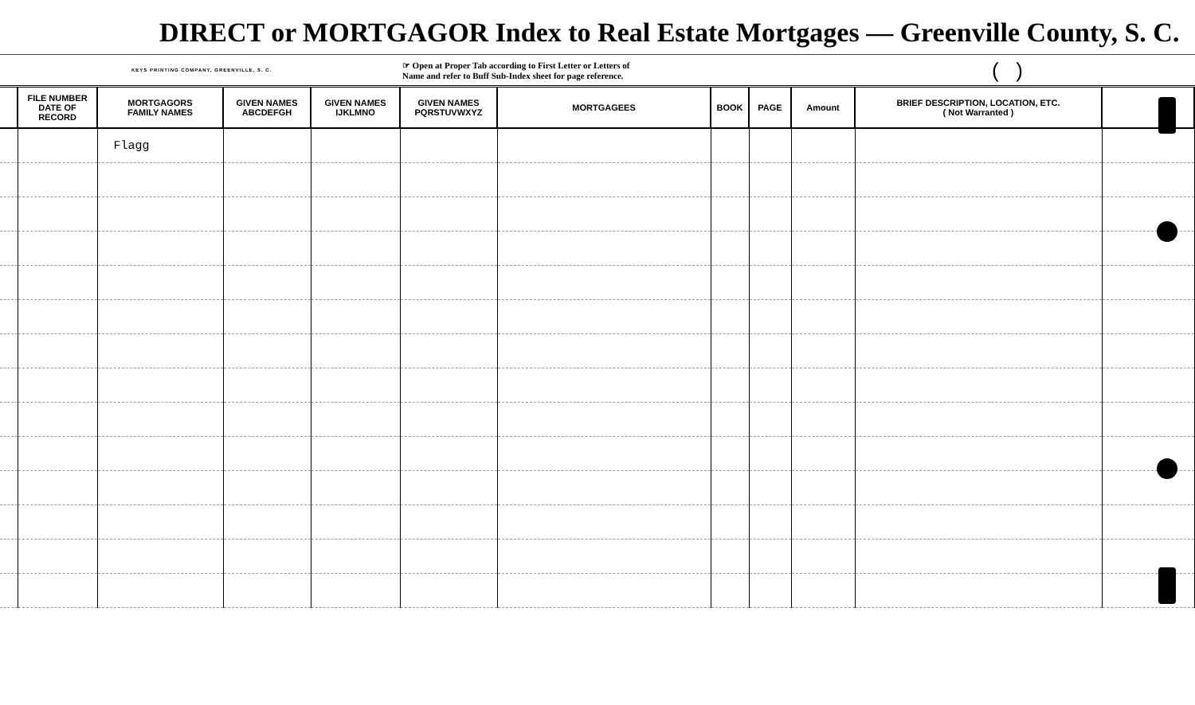DIRECT or MORTGAGOR Index to Real Estate Mortgages — Greenville County, S. C.
KEYS PRINTING COMPANY, GREENVILLE, S. C.
☞ Open at Proper Tab according to First Letter or Letters of
Name and refer to Buff Sub-Index sheet for page reference.
( )
| | FILE NUMBER DATE OF RECORD | MORTGAGORS FAMILY NAMES | GIVEN NAMES ABCDEFGH | GIVEN NAMES IJKLMNO | GIVEN NAMES PQRSTUVWXYZ | MORTGAGEES | BOOK | PAGE | Amount | BRIEF DESCRIPTION, LOCATION, ETC. ( Not Warranted ) | |
| --- | --- | --- | --- | --- | --- | --- | --- | --- | --- | --- | --- |
| | | Flagg | | | | | | | | | |